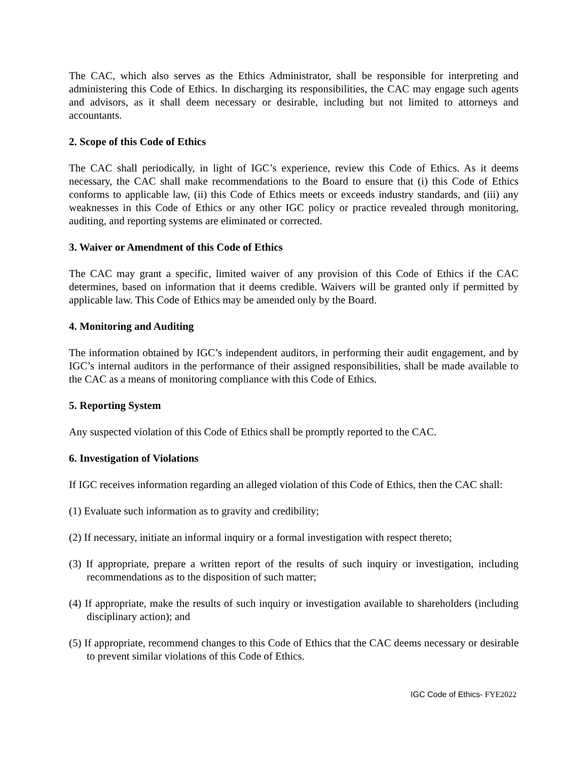The CAC, which also serves as the Ethics Administrator, shall be responsible for interpreting and administering this Code of Ethics. In discharging its responsibilities, the CAC may engage such agents and advisors, as it shall deem necessary or desirable, including but not limited to attorneys and accountants.
2. Scope of this Code of Ethics
The CAC shall periodically, in light of IGC’s experience, review this Code of Ethics. As it deems necessary, the CAC shall make recommendations to the Board to ensure that (i) this Code of Ethics conforms to applicable law, (ii) this Code of Ethics meets or exceeds industry standards, and (iii) any weaknesses in this Code of Ethics or any other IGC policy or practice revealed through monitoring, auditing, and reporting systems are eliminated or corrected.
3. Waiver or Amendment of this Code of Ethics
The CAC may grant a specific, limited waiver of any provision of this Code of Ethics if the CAC determines, based on information that it deems credible. Waivers will be granted only if permitted by applicable law. This Code of Ethics may be amended only by the Board.
4. Monitoring and Auditing
The information obtained by IGC’s independent auditors, in performing their audit engagement, and by IGC’s internal auditors in the performance of their assigned responsibilities, shall be made available to the CAC as a means of monitoring compliance with this Code of Ethics.
5. Reporting System
Any suspected violation of this Code of Ethics shall be promptly reported to the CAC.
6. Investigation of Violations
If IGC receives information regarding an alleged violation of this Code of Ethics, then the CAC shall:
(1) Evaluate such information as to gravity and credibility;
(2) If necessary, initiate an informal inquiry or a formal investigation with respect thereto;
(3) If appropriate, prepare a written report of the results of such inquiry or investigation, including recommendations as to the disposition of such matter;
(4) If appropriate, make the results of such inquiry or investigation available to shareholders (including disciplinary action); and
(5) If appropriate, recommend changes to this Code of Ethics that the CAC deems necessary or desirable to prevent similar violations of this Code of Ethics.
IGC Code of Ethics- FYE2022